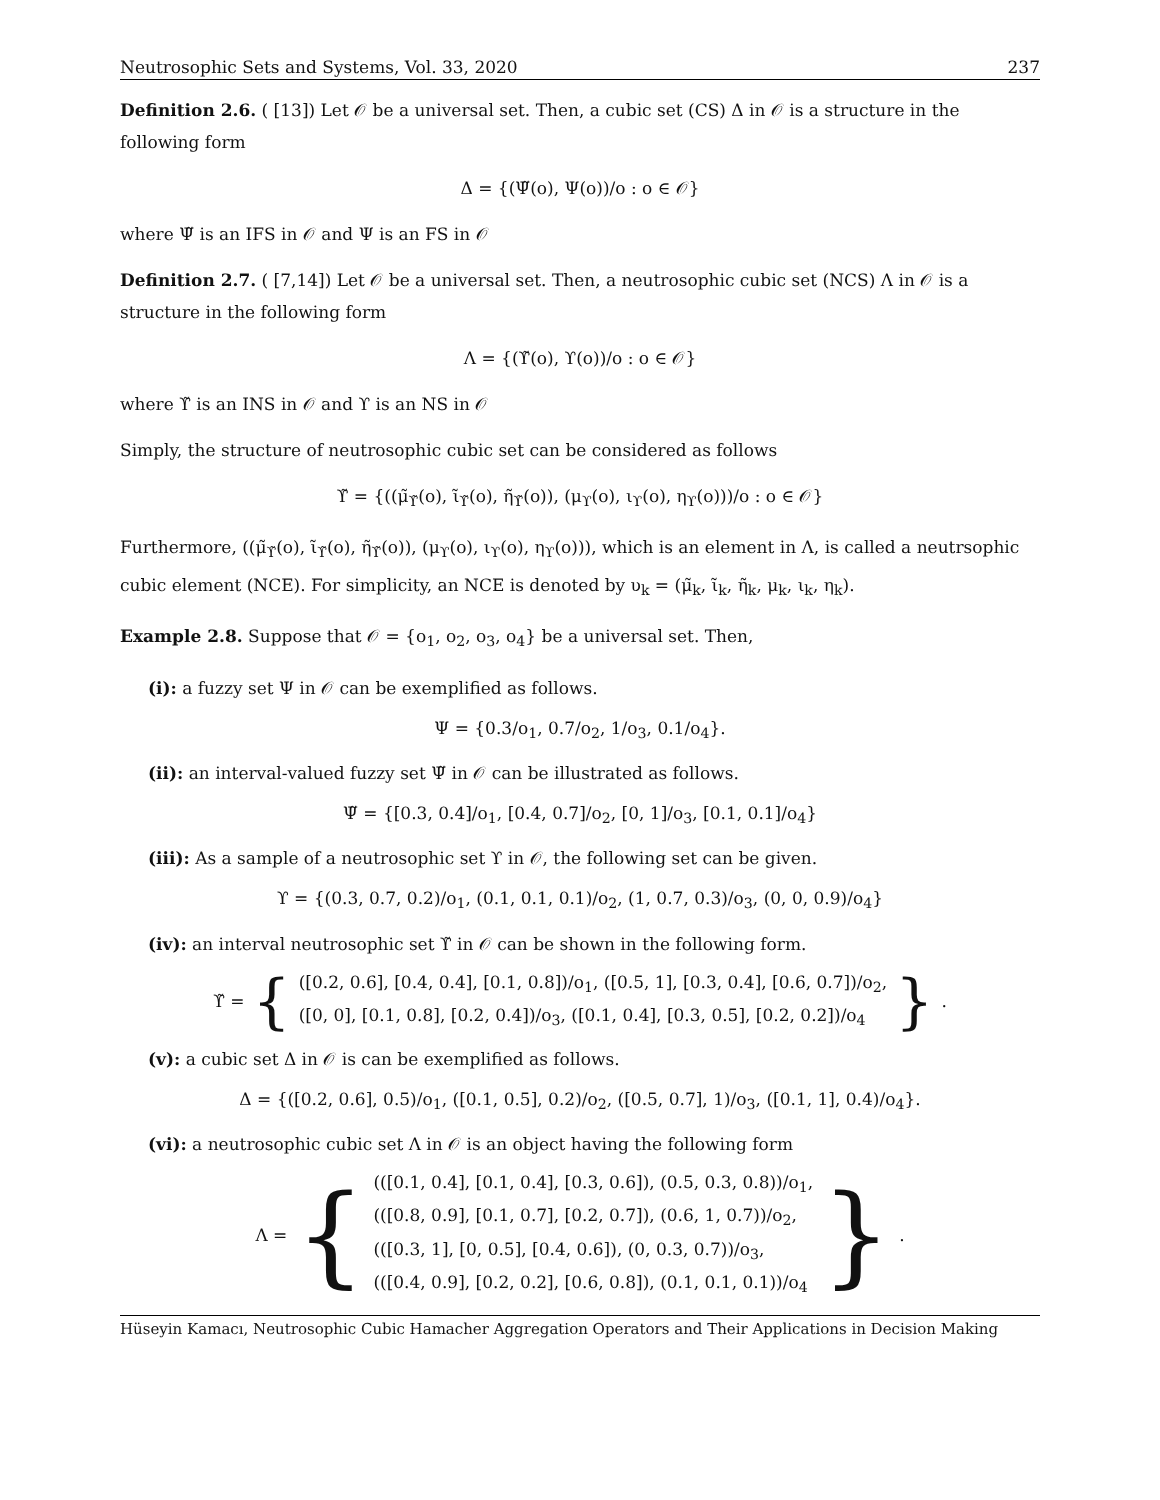Neutrosophic Sets and Systems, Vol. 33, 2020 237
Definition 2.6. ( [13]) Let 𝒪 be a universal set. Then, a cubic set (CS) Δ in 𝒪 is a structure in the following form
Δ = {(Ψ̃(o), Ψ(o))/o : o ∈ 𝒪}
where Ψ̃ is an IFS in 𝒪 and Ψ is an FS in 𝒪
Definition 2.7. ( [7,14]) Let 𝒪 be a universal set. Then, a neutrosophic cubic set (NCS) Λ in 𝒪 is a structure in the following form
Λ = {(ϒ̃(o), ϒ(o))/o : o ∈ 𝒪}
where ϒ̃ is an INS in 𝒪 and ϒ is an NS in 𝒪
Simply, the structure of neutrosophic cubic set can be considered as follows
ϒ̃ = {((μ̃<sub>ϒ̃</sub>(o), ι̃<sub>ϒ̃</sub>(o), η̃<sub>ϒ̃</sub>(o)), (μ<sub>ϒ</sub>(o), ι<sub>ϒ</sub>(o), η<sub>ϒ</sub>(o)))/o : o ∈ 𝒪}
Furthermore, ((μ̃<sub>ϒ̃</sub>(o), ι̃<sub>ϒ̃</sub>(o), η̃<sub>ϒ̃</sub>(o)), (μ<sub>ϒ</sub>(o), ι<sub>ϒ</sub>(o), η<sub>ϒ</sub>(o))), which is an element in Λ, is called a neutrsophic cubic element (NCE). For simplicity, an NCE is denoted by υ<sub>k</sub> = (μ̃<sub>k</sub>, ι̃<sub>k</sub>, η̃<sub>k</sub>, μ<sub>k</sub>, ι<sub>k</sub>, η<sub>k</sub>).
Example 2.8. Suppose that 𝒪 = {o<sub>1</sub>, o<sub>2</sub>, o<sub>3</sub>, o<sub>4</sub>} be a universal set. Then,
(i): a fuzzy set Ψ in 𝒪 can be exemplified as follows.
Ψ = {0.3/o<sub>1</sub>, 0.7/o<sub>2</sub>, 1/o<sub>3</sub>, 0.1/o<sub>4</sub>}.
(ii): an interval-valued fuzzy set Ψ̃ in 𝒪 can be illustrated as follows.
Ψ̃ = {[0.3, 0.4]/o<sub>1</sub>, [0.4, 0.7]/o<sub>2</sub>, [0, 1]/o<sub>3</sub>, [0.1, 0.1]/o<sub>4</sub>}
(iii): As a sample of a neutrosophic set ϒ in 𝒪, the following set can be given.
ϒ = {(0.3, 0.7, 0.2)/o<sub>1</sub>, (0.1, 0.1, 0.1)/o<sub>2</sub>, (1, 0.7, 0.3)/o<sub>3</sub>, (0, 0, 0.9)/o<sub>4</sub>}
(iv): an interval neutrosophic set ϒ̃ in 𝒪 can be shown in the following form.
ϒ̃ = {
([0.2, 0.6], [0.4, 0.4], [0.1, 0.8])/o<sub>1</sub>, ([0.5, 1], [0.3, 0.4], [0.6, 0.7])/o<sub>2</sub>,
([0, 0], [0.1, 0.8], [0.2, 0.4])/o<sub>3</sub>, ([0.1, 0.4], [0.3, 0.5], [0.2, 0.2])/o<sub>4</sub>
}.
(v): a cubic set Δ in 𝒪 is can be exemplified as follows.
Δ = {([0.2, 0.6], 0.5)/o<sub>1</sub>, ([0.1, 0.5], 0.2)/o<sub>2</sub>, ([0.5, 0.7], 1)/o<sub>3</sub>, ([0.1, 1], 0.4)/o<sub>4</sub>}.
(vi): a neutrosophic cubic set Λ in 𝒪 is an object having the following form
Λ = {
(([0.1, 0.4], [0.1, 0.4], [0.3, 0.6]), (0.5, 0.3, 0.8))/o<sub>1</sub>,
(([0.8, 0.9], [0.1, 0.7], [0.2, 0.7]), (0.6, 1, 0.7))/o<sub>2</sub>,
(([0.3, 1], [0, 0.5], [0.4, 0.6]), (0, 0.3, 0.7))/o<sub>3</sub>,
(([0.4, 0.9], [0.2, 0.2], [0.6, 0.8]), (0.1, 0.1, 0.1))/o<sub>4</sub>
}.
Hüseyin Kamacı, Neutrosophic Cubic Hamacher Aggregation Operators and Their Applications in Decision Making